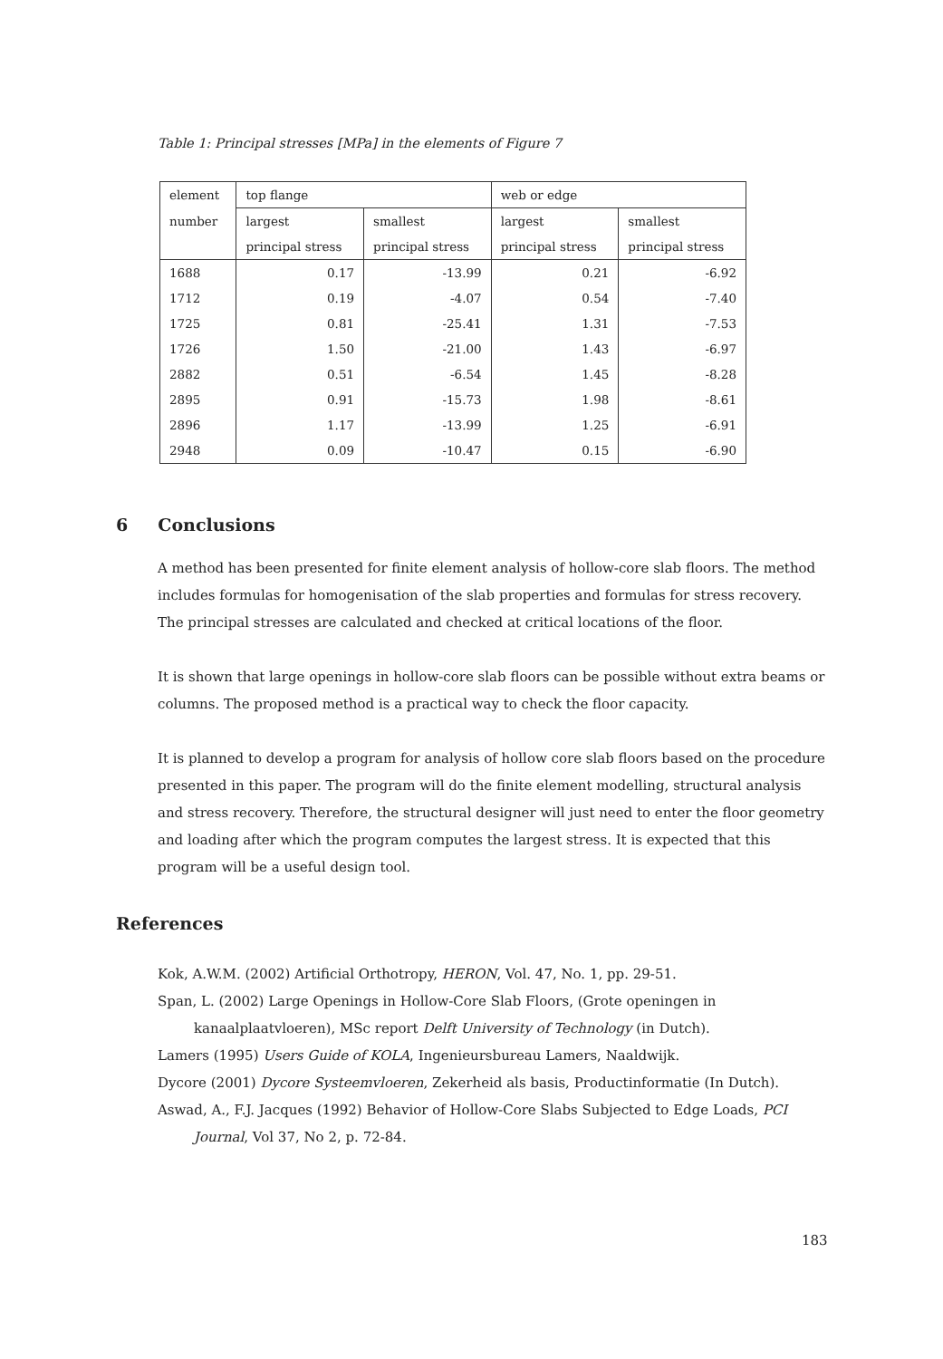Table 1: Principal stresses [MPa] in the elements of Figure 7
| element | top flange | | web or edge | |
| number | largest | smallest | largest | smallest |
| | principal stress | principal stress | principal stress | principal stress |
| 1688 | 0.17 | -13.99 | 0.21 | -6.92 |
| 1712 | 0.19 | -4.07 | 0.54 | -7.40 |
| 1725 | 0.81 | -25.41 | 1.31 | -7.53 |
| 1726 | 1.50 | -21.00 | 1.43 | -6.97 |
| 2882 | 0.51 | -6.54 | 1.45 | -8.28 |
| 2895 | 0.91 | -15.73 | 1.98 | -8.61 |
| 2896 | 1.17 | -13.99 | 1.25 | -6.91 |
| 2948 | 0.09 | -10.47 | 0.15 | -6.90 |
6 Conclusions
A method has been presented for finite element analysis of hollow-core slab floors. The method includes formulas for homogenisation of the slab properties and formulas for stress recovery. The principal stresses are calculated and checked at critical locations of the floor.
It is shown that large openings in hollow-core slab floors can be possible without extra beams or columns. The proposed method is a practical way to check the floor capacity.
It is planned to develop a program for analysis of hollow core slab floors based on the procedure presented in this paper. The program will do the finite element modelling, structural analysis and stress recovery. Therefore, the structural designer will just need to enter the floor geometry and loading after which the program computes the largest stress. It is expected that this program will be a useful design tool.
References
Kok, A.W.M. (2002) Artificial Orthotropy, HERON, Vol. 47, No. 1, pp. 29-51.
Span, L. (2002) Large Openings in Hollow-Core Slab Floors, (Grote openingen in kanaalplaatvloeren), MSc report Delft University of Technology (in Dutch).
Lamers (1995) Users Guide of KOLA, Ingenieursbureau Lamers, Naaldwijk.
Dycore (2001) Dycore Systeemvloeren, Zekerheid als basis, Productinformatie (In Dutch).
Aswad, A., F.J. Jacques (1992) Behavior of Hollow-Core Slabs Subjected to Edge Loads, PCI Journal, Vol 37, No 2, p. 72-84.
183